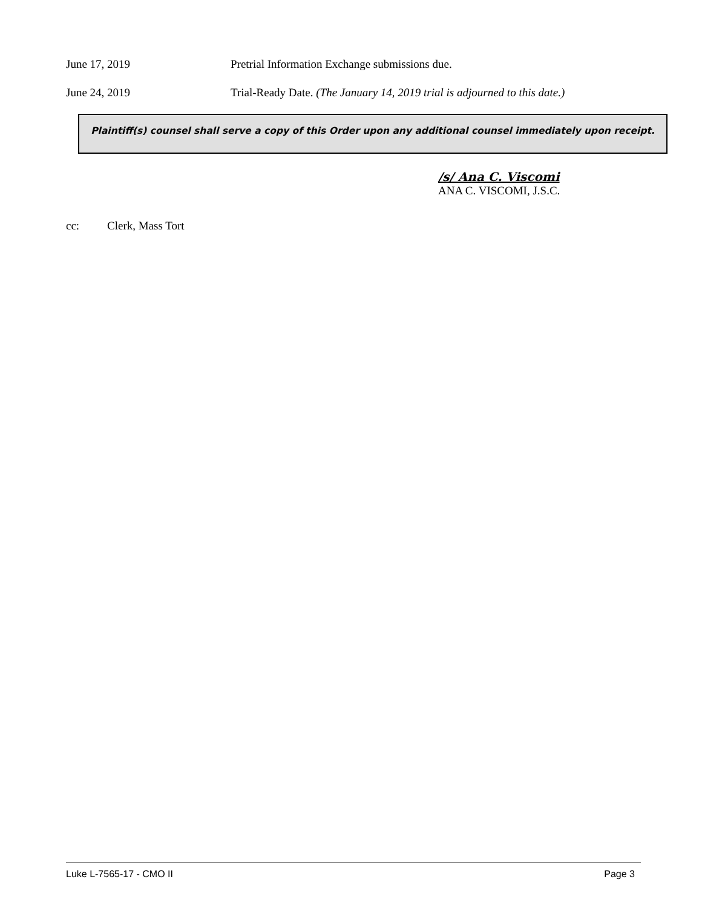June 17, 2019 Pretrial Information Exchange submissions due.
June 24, 2019 Trial-Ready Date. (The January 14, 2019 trial is adjourned to this date.)
Plaintiff(s) counsel shall serve a copy of this Order upon any additional counsel immediately upon receipt.
/s/ Ana C. Viscomi
ANA C. VISCOMI, J.S.C.
cc: Clerk, Mass Tort
Luke L-7565-17 - CMO II Page 3